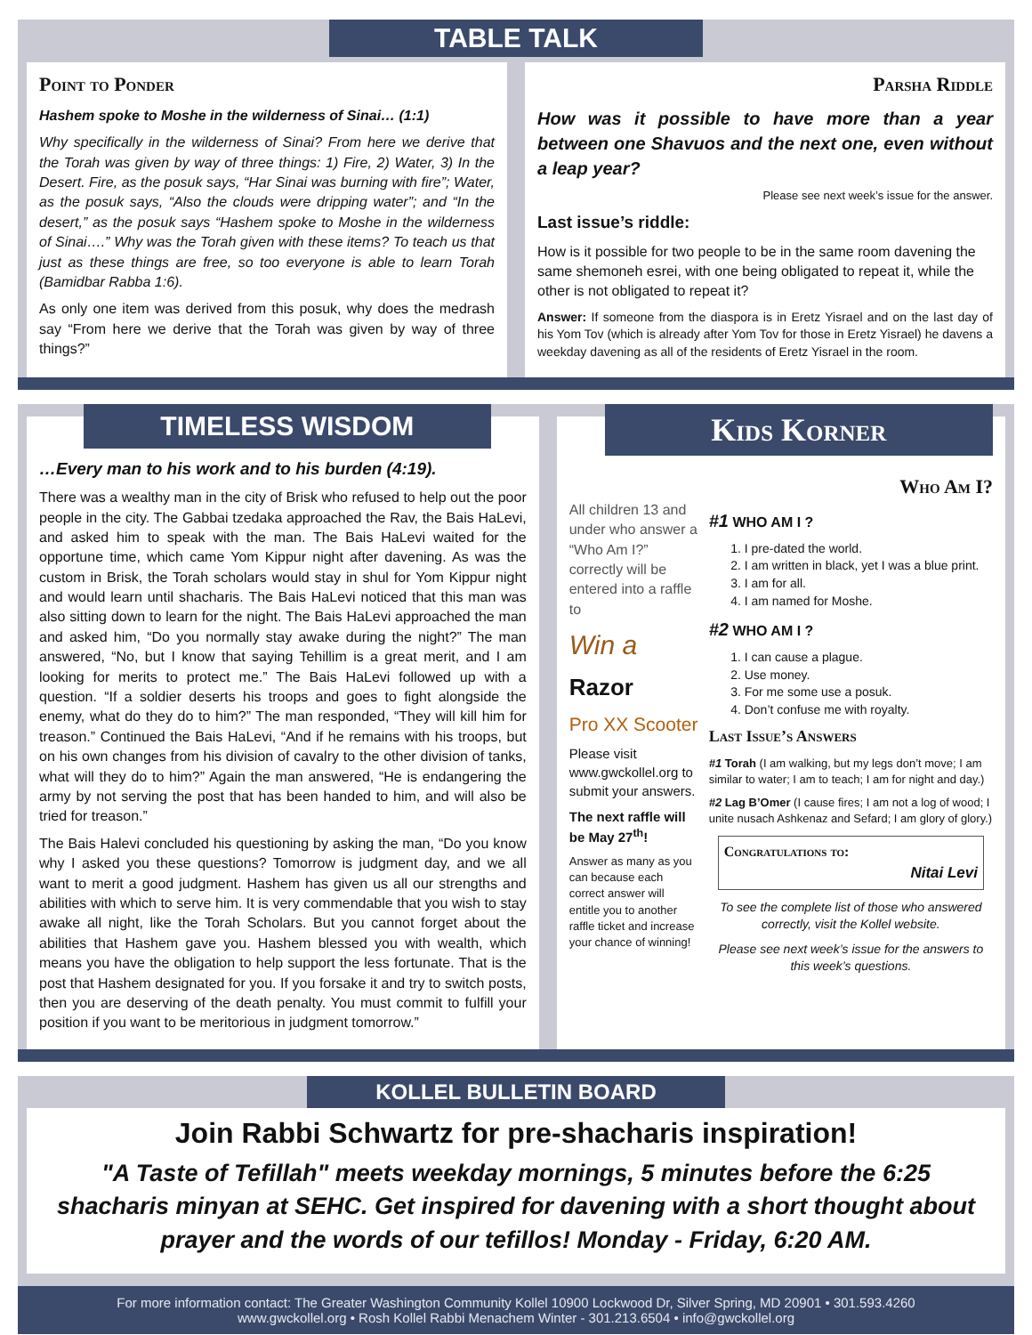TABLE TALK
Point to Ponder
Hashem spoke to Moshe in the wilderness of Sinai… (1:1)
Why specifically in the wilderness of Sinai? From here we derive that the Torah was given by way of three things: 1) Fire, 2) Water, 3) In the Desert. Fire, as the posuk says, “Har Sinai was burning with fire”; Water, as the posuk says, “Also the clouds were dripping water”; and “In the desert,” as the posuk says “Hashem spoke to Moshe in the wilderness of Sinai….” Why was the Torah given with these items? To teach us that just as these things are free, so too everyone is able to learn Torah (Bamidbar Rabba 1:6).
As only one item was derived from this posuk, why does the medrash say “From here we derive that the Torah was given by way of three things?”
Parsha Riddle
How was it possible to have more than a year between one Shavuos and the next one, even without a leap year?
Please see next week’s issue for the answer.
Last issue’s riddle:
How is it possible for two people to be in the same room davening the same shemoneh esrei, with one being obligated to repeat it, while the other is not obligated to repeat it?
Answer: If someone from the diaspora is in Eretz Yisrael and on the last day of his Yom Tov (which is already after Yom Tov for those in Eretz Yisrael) he davens a weekday davening as all of the residents of Eretz Yisrael in the room.
TIMELESS WISDOM
…Every man to his work and to his burden (4:19).
There was a wealthy man in the city of Brisk who refused to help out the poor people in the city. The Gabbai tzedaka approached the Rav, the Bais HaLevi, and asked him to speak with the man. The Bais HaLevi waited for the opportune time, which came Yom Kippur night after davening. As was the custom in Brisk, the Torah scholars would stay in shul for Yom Kippur night and would learn until shacharis. The Bais HaLevi noticed that this man was also sitting down to learn for the night. The Bais HaLevi approached the man and asked him, “Do you normally stay awake during the night?” The man answered, “No, but I know that saying Tehillim is a great merit, and I am looking for merits to protect me.” The Bais HaLevi followed up with a question. “If a soldier deserts his troops and goes to fight alongside the enemy, what do they do to him?” The man responded, “They will kill him for treason.” Continued the Bais HaLevi, “And if he remains with his troops, but on his own changes from his division of cavalry to the other division of tanks, what will they do to him?” Again the man answered, “He is endangering the army by not serving the post that has been handed to him, and will also be tried for treason.”
The Bais Halevi concluded his questioning by asking the man, “Do you know why I asked you these questions? Tomorrow is judgment day, and we all want to merit a good judgment. Hashem has given us all our strengths and abilities with which to serve him. It is very commendable that you wish to stay awake all night, like the Torah Scholars. But you cannot forget about the abilities that Hashem gave you. Hashem blessed you with wealth, which means you have the obligation to help support the less fortunate. That is the post that Hashem designated for you. If you forsake it and try to switch posts, then you are deserving of the death penalty. You must commit to fulfill your position if you want to be meritorious in judgment tomorrow.”
Kids Korner
All children 13 and under who answer a “Who Am I?” correctly will be entered into a raffle to
Win a
Razor
Pro XX Scooter
Please visit www.gwckollel.org to submit your answers.
The next raffle will be May 27<sup>th</sup>!
Answer as many as you can because each correct answer will entitle you to another raffle ticket and increase your chance of winning!
Who Am I?
#1 WHO AM I ?
1. I pre-dated the world.
2. I am written in black, yet I was a blue print.
3. I am for all.
4. I am named for Moshe.
#2 WHO AM I ?
1. I can cause a plague.
2. Use money.
3. For me some use a posuk.
4. Don’t confuse me with royalty.
Last Issue’s Answers
#1 Torah (I am walking, but my legs don’t move; I am similar to water; I am to teach; I am for night and day.)
#2 Lag B’Omer (I cause fires; I am not a log of wood; I unite nusach Ashkenaz and Sefard; I am glory of glory.)
Congratulations to:
Nitai Levi
To see the complete list of those who answered correctly, visit the Kollel website.
Please see next week’s issue for the answers to this week’s questions.
KOLLEL BULLETIN BOARD
Join Rabbi Schwartz for pre-shacharis inspiration!
"A Taste of Tefillah" meets weekday mornings, 5 minutes before the 6:25 shacharis minyan at SEHC. Get inspired for davening with a short thought about prayer and the words of our tefillos! Monday - Friday, 6:20 AM.
For more information contact: The Greater Washington Community Kollel 10900 Lockwood Dr, Silver Spring, MD 20901 • 301.593.4260
www.gwckollel.org • Rosh Kollel Rabbi Menachem Winter - 301.213.6504 • info@gwckollel.org